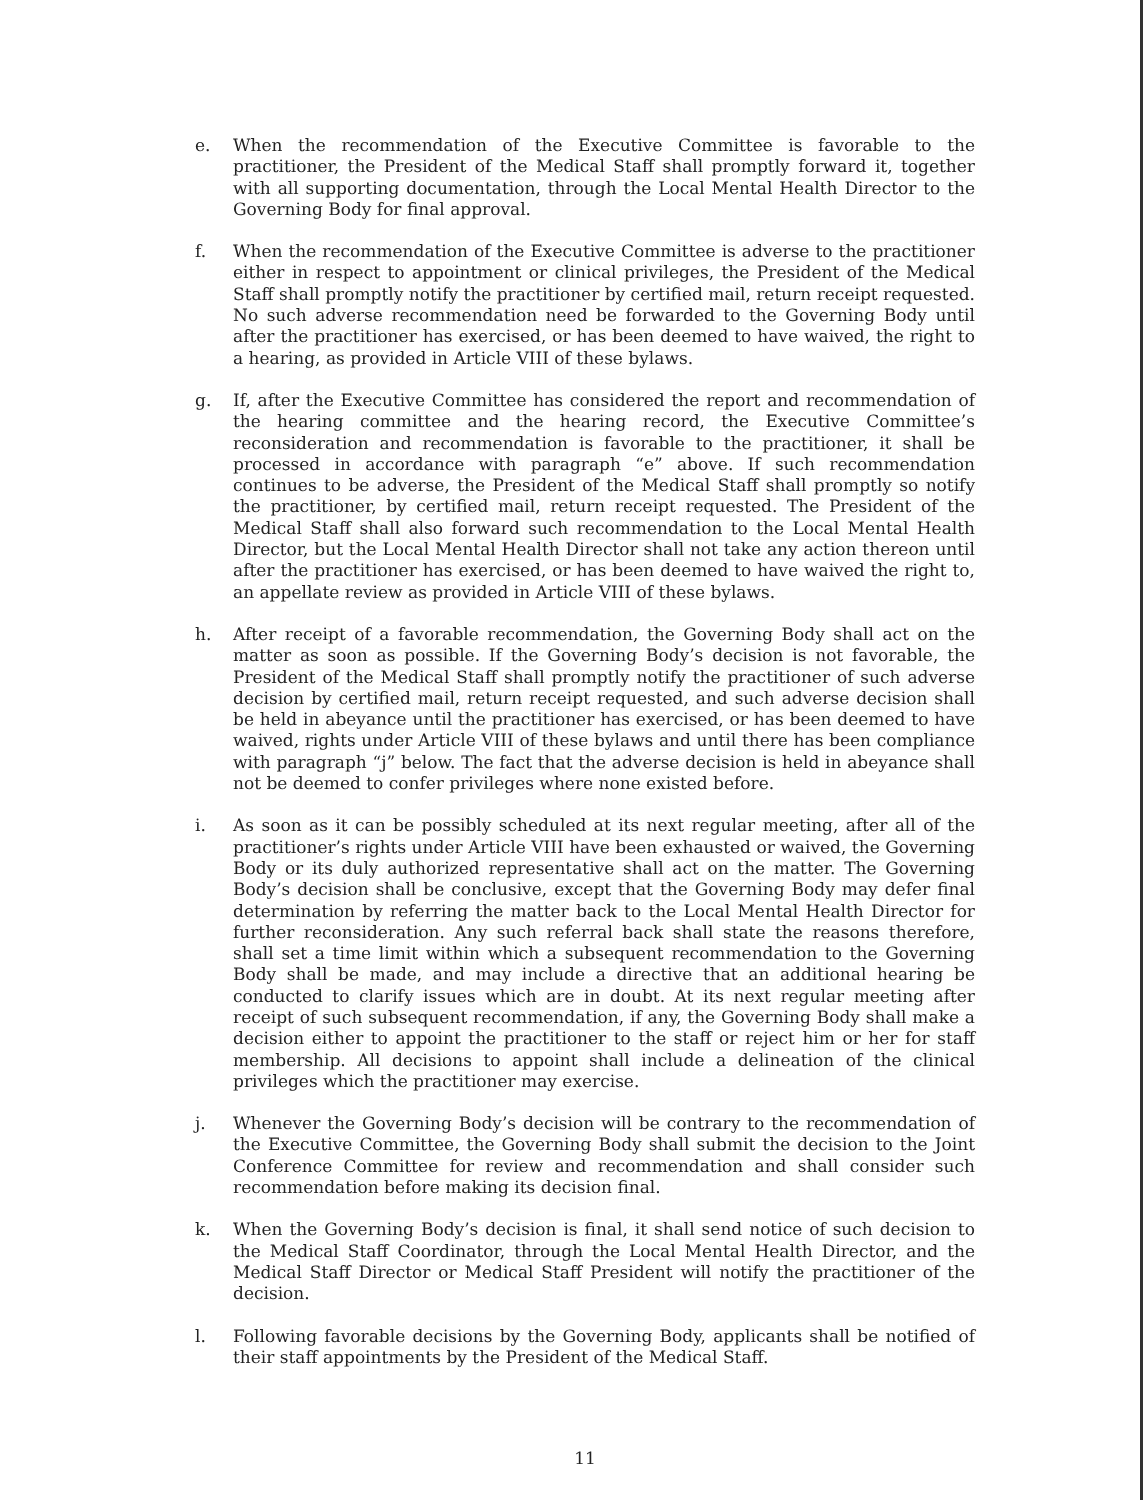e. When the recommendation of the Executive Committee is favorable to the practitioner, the President of the Medical Staff shall promptly forward it, together with all supporting documentation, through the Local Mental Health Director to the Governing Body for final approval.
f. When the recommendation of the Executive Committee is adverse to the practitioner either in respect to appointment or clinical privileges, the President of the Medical Staff shall promptly notify the practitioner by certified mail, return receipt requested. No such adverse recommendation need be forwarded to the Governing Body until after the practitioner has exercised, or has been deemed to have waived, the right to a hearing, as provided in Article VIII of these bylaws.
g. If, after the Executive Committee has considered the report and recommendation of the hearing committee and the hearing record, the Executive Committee’s reconsideration and recommendation is favorable to the practitioner, it shall be processed in accordance with paragraph “e” above. If such recommendation continues to be adverse, the President of the Medical Staff shall promptly so notify the practitioner, by certified mail, return receipt requested. The President of the Medical Staff shall also forward such recommendation to the Local Mental Health Director, but the Local Mental Health Director shall not take any action thereon until after the practitioner has exercised, or has been deemed to have waived the right to, an appellate review as provided in Article VIII of these bylaws.
h. After receipt of a favorable recommendation, the Governing Body shall act on the matter as soon as possible. If the Governing Body’s decision is not favorable, the President of the Medical Staff shall promptly notify the practitioner of such adverse decision by certified mail, return receipt requested, and such adverse decision shall be held in abeyance until the practitioner has exercised, or has been deemed to have waived, rights under Article VIII of these bylaws and until there has been compliance with paragraph “j” below. The fact that the adverse decision is held in abeyance shall not be deemed to confer privileges where none existed before.
i. As soon as it can be possibly scheduled at its next regular meeting, after all of the practitioner’s rights under Article VIII have been exhausted or waived, the Governing Body or its duly authorized representative shall act on the matter. The Governing Body’s decision shall be conclusive, except that the Governing Body may defer final determination by referring the matter back to the Local Mental Health Director for further reconsideration. Any such referral back shall state the reasons therefore, shall set a time limit within which a subsequent recommendation to the Governing Body shall be made, and may include a directive that an additional hearing be conducted to clarify issues which are in doubt. At its next regular meeting after receipt of such subsequent recommendation, if any, the Governing Body shall make a decision either to appoint the practitioner to the staff or reject him or her for staff membership. All decisions to appoint shall include a delineation of the clinical privileges which the practitioner may exercise.
j. Whenever the Governing Body’s decision will be contrary to the recommendation of the Executive Committee, the Governing Body shall submit the decision to the Joint Conference Committee for review and recommendation and shall consider such recommendation before making its decision final.
k. When the Governing Body’s decision is final, it shall send notice of such decision to the Medical Staff Coordinator, through the Local Mental Health Director, and the Medical Staff Director or Medical Staff President will notify the practitioner of the decision.
l. Following favorable decisions by the Governing Body, applicants shall be notified of their staff appointments by the President of the Medical Staff.
11